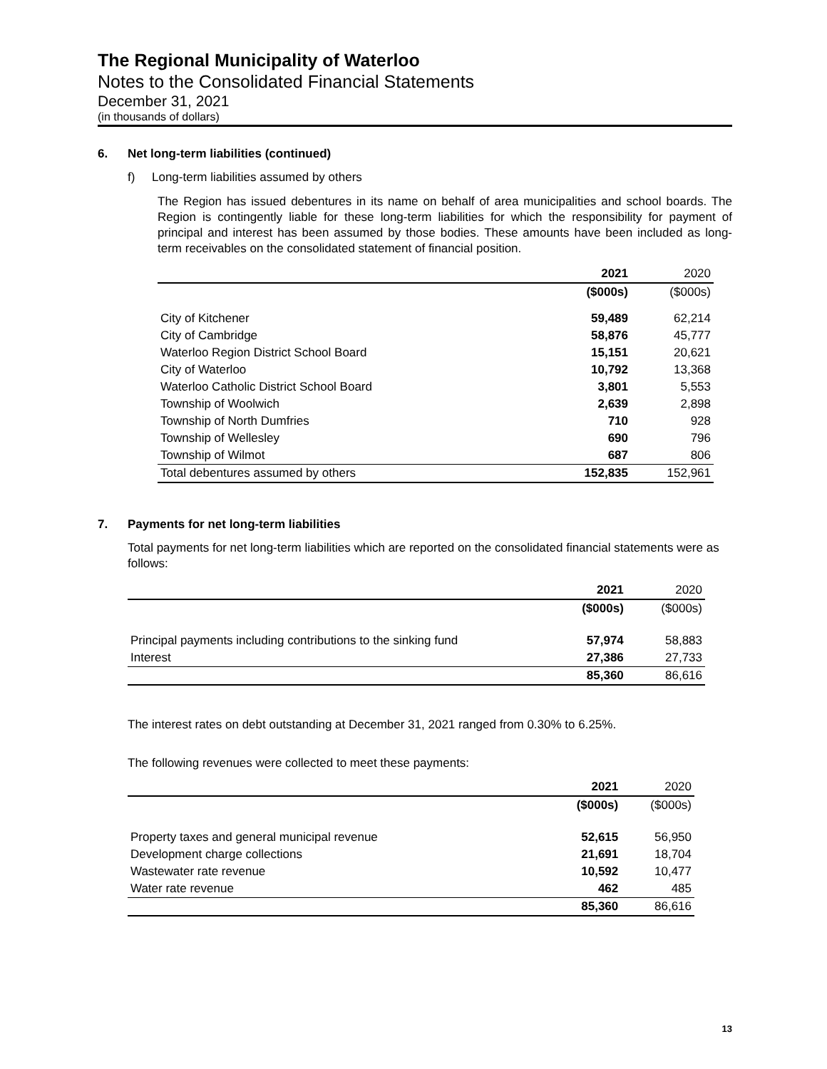The Regional Municipality of Waterloo
Notes to the Consolidated Financial Statements
December 31, 2021
(in thousands of dollars)
6. Net long-term liabilities (continued)
f) Long-term liabilities assumed by others
The Region has issued debentures in its name on behalf of area municipalities and school boards. The Region is contingently liable for these long-term liabilities for which the responsibility for payment of principal and interest has been assumed by those bodies. These amounts have been included as long-term receivables on the consolidated statement of financial position.
| | 2021 | 2020 |
| --- | --- | --- |
| | ($000s) | ($000s) |
| City of Kitchener | 59,489 | 62,214 |
| City of Cambridge | 58,876 | 45,777 |
| Waterloo Region District School Board | 15,151 | 20,621 |
| City of Waterloo | 10,792 | 13,368 |
| Waterloo Catholic District School Board | 3,801 | 5,553 |
| Township of Woolwich | 2,639 | 2,898 |
| Township of North Dumfries | 710 | 928 |
| Township of Wellesley | 690 | 796 |
| Township of Wilmot | 687 | 806 |
| Total debentures assumed by others | 152,835 | 152,961 |
7. Payments for net long-term liabilities
Total payments for net long-term liabilities which are reported on the consolidated financial statements were as follows:
| | 2021 | 2020 |
| --- | --- | --- |
| | ($000s) | ($000s) |
| Principal payments including contributions to the sinking fund | 57,974 | 58,883 |
| Interest | 27,386 | 27,733 |
| | 85,360 | 86,616 |
The interest rates on debt outstanding at December 31, 2021 ranged from 0.30% to 6.25%.
The following revenues were collected to meet these payments:
| | 2021 | 2020 |
| --- | --- | --- |
| | ($000s) | ($000s) |
| Property taxes and general municipal revenue | 52,615 | 56,950 |
| Development charge collections | 21,691 | 18,704 |
| Wastewater rate revenue | 10,592 | 10,477 |
| Water rate revenue | 462 | 485 |
| | 85,360 | 86,616 |
13